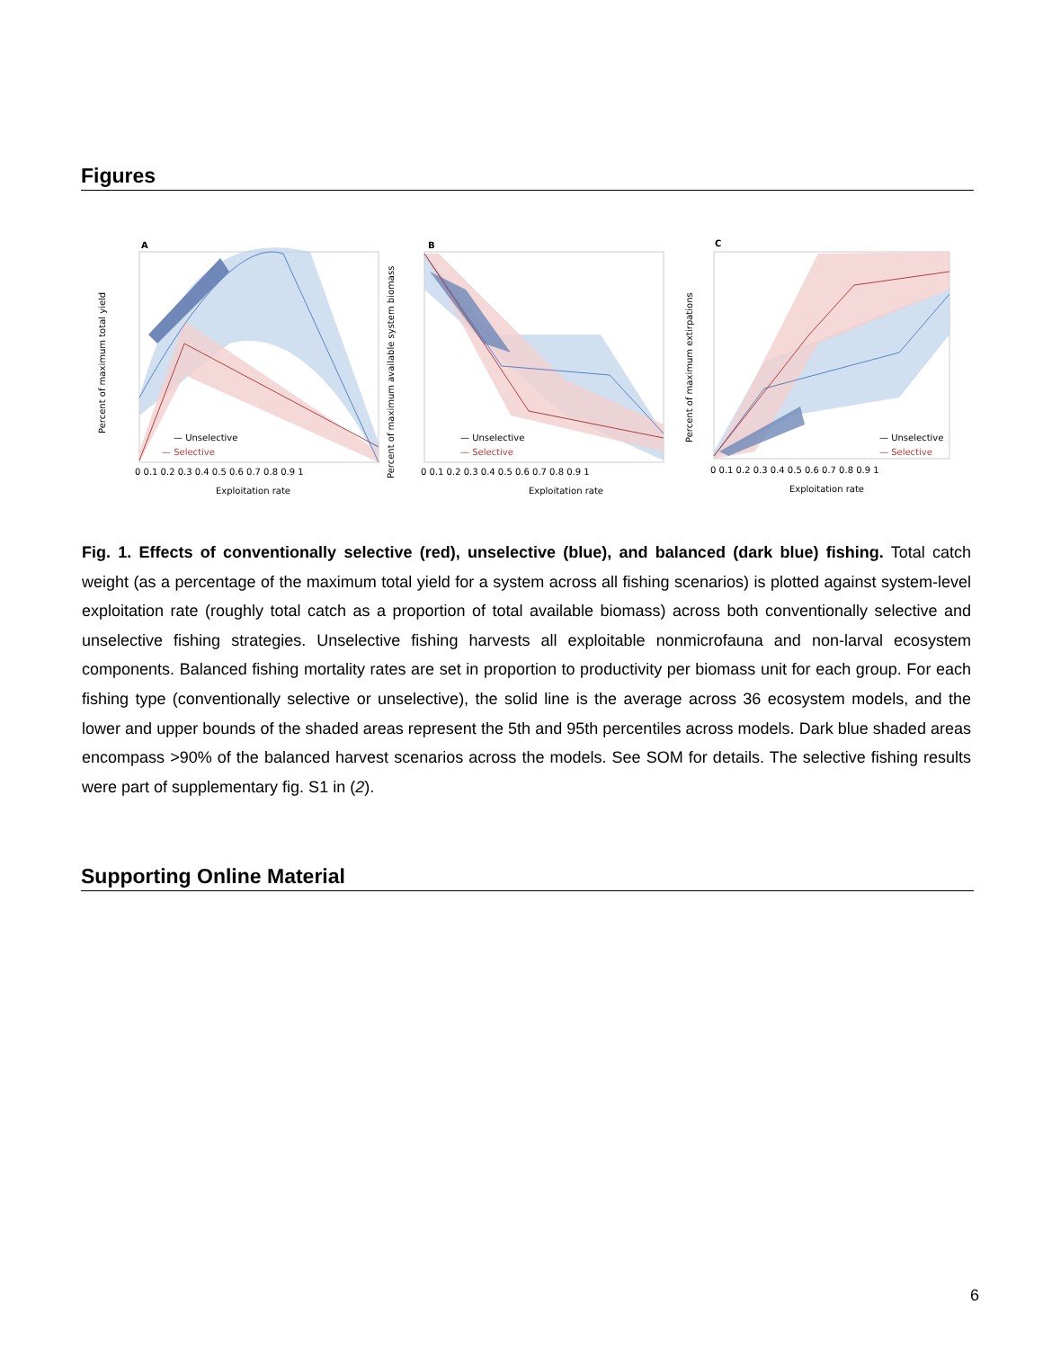Figures
A
Percent of maximum total yield
— Unselective
— Selective
Exploitation rate
0 0.1 0.2 0.3 0.4 0.5 0.6 0.7 0.8 0.9 1
B
Percent of maximum available system biomass
— Unselective
— Selective
Exploitation rate
0 0.1 0.2 0.3 0.4 0.5 0.6 0.7 0.8 0.9 1
Percent of maximum extirpations
— Unselective
— Selective
Exploitation rate
0 0.1 0.2 0.3 0.4 0.5 0.6 0.7 0.8 0.9 1
C
Fig. 1. Effects of conventionally selective (red), unselective (blue), and balanced (dark blue) fishing. Total catch weight (as a percentage of the maximum total yield for a system across all fishing scenarios) is plotted against system-level exploitation rate (roughly total catch as a proportion of total available biomass) across both conventionally selective and unselective fishing strategies. Unselective fishing harvests all exploitable nonmicrofauna and non-larval ecosystem components. Balanced fishing mortality rates are set in proportion to productivity per biomass unit for each group. For each fishing type (conventionally selective or unselective), the solid line is the average across 36 ecosystem models, and the lower and upper bounds of the shaded areas represent the 5th and 95th percentiles across models. Dark blue shaded areas encompass >90% of the balanced harvest scenarios across the models. See SOM for details. The selective fishing results were part of supplementary fig. S1 in (2).
Supporting Online Material
6